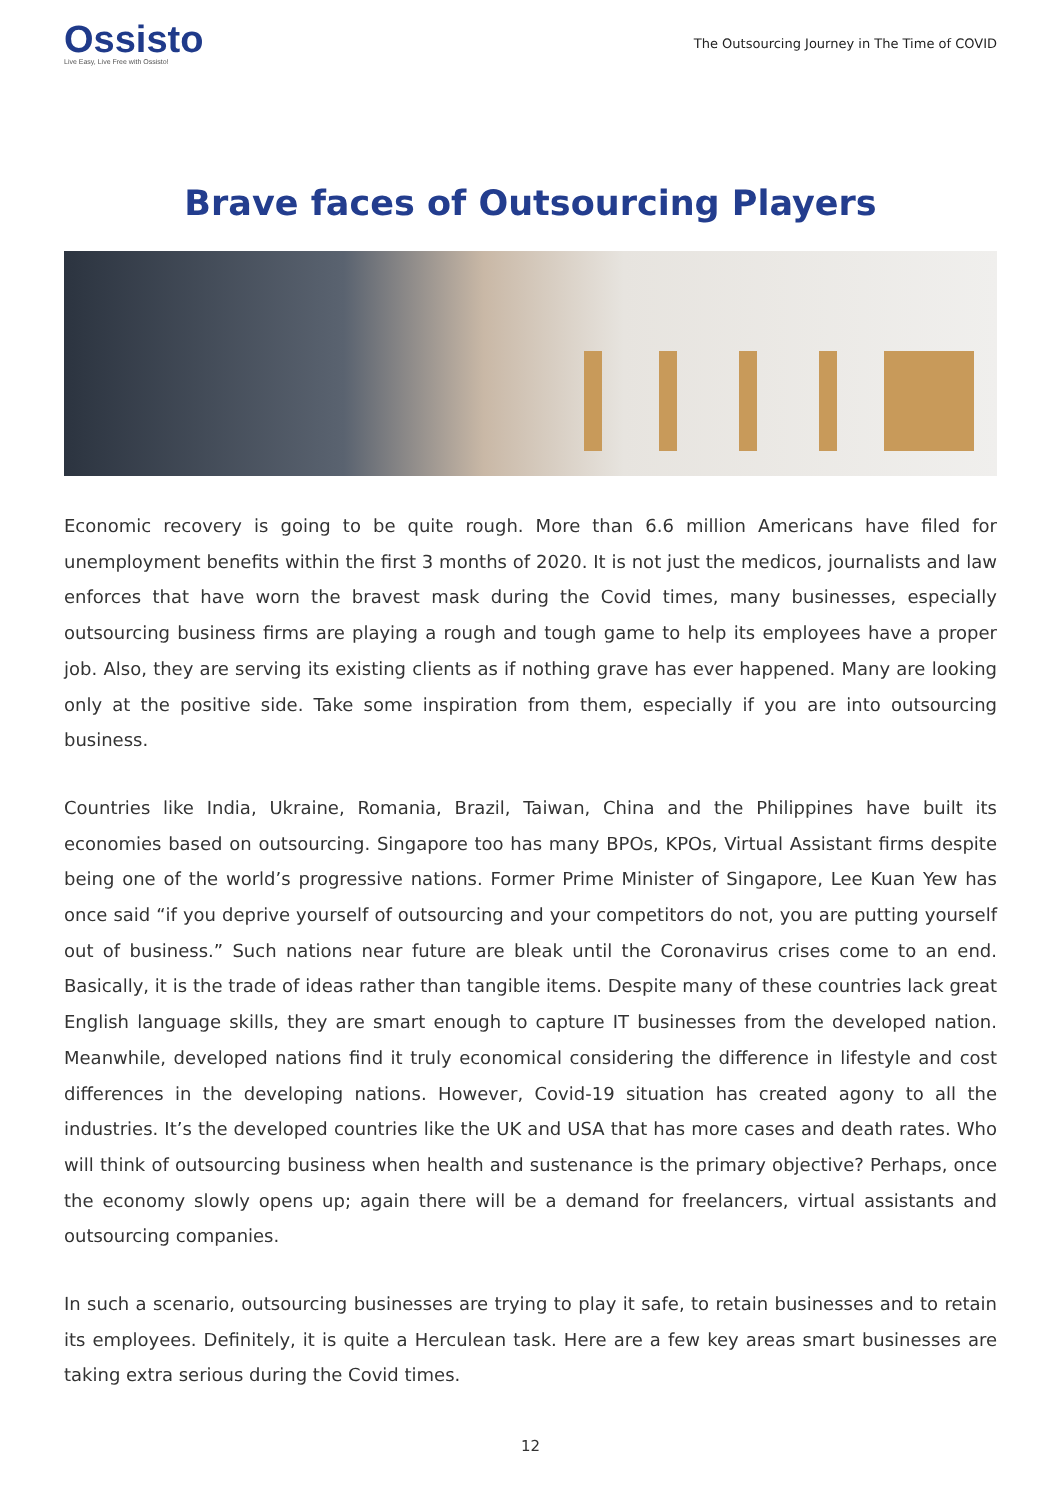Ossisto
Live Easy, Live Free with Ossisto!
The Outsourcing Journey in The Time of COVID
Brave faces of Outsourcing Players
Economic recovery is going to be quite rough. More than 6.6 million Americans have filed for unemployment benefits within the first 3 months of 2020. It is not just the medicos, journalists and law enforces that have worn the bravest mask during the Covid times, many businesses, especially outsourcing business firms are playing a rough and tough game to help its employees have a proper job. Also, they are serving its existing clients as if nothing grave has ever happened. Many are looking only at the positive side. Take some inspiration from them, especially if you are into outsourcing business.
Countries like India, Ukraine, Romania, Brazil, Taiwan, China and the Philippines have built its economies based on outsourcing. Singapore too has many BPOs, KPOs, Virtual Assistant firms despite being one of the world’s progressive nations. Former Prime Minister of Singapore, Lee Kuan Yew has once said “if you deprive yourself of outsourcing and your competitors do not, you are putting yourself out of business.” Such nations near future are bleak until the Coronavirus crises come to an end. Basically, it is the trade of ideas rather than tangible items. Despite many of these countries lack great English language skills, they are smart enough to capture IT businesses from the developed nation. Meanwhile, developed nations find it truly economical considering the difference in lifestyle and cost differences in the developing nations. However, Covid-19 situation has created agony to all the industries. It’s the developed countries like the UK and USA that has more cases and death rates. Who will think of outsourcing business when health and sustenance is the primary objective? Perhaps, once the economy slowly opens up; again there will be a demand for freelancers, virtual assistants and outsourcing companies.
In such a scenario, outsourcing businesses are trying to play it safe, to retain businesses and to retain its employees. Definitely, it is quite a Herculean task. Here are a few key areas smart businesses are taking extra serious during the Covid times.
12